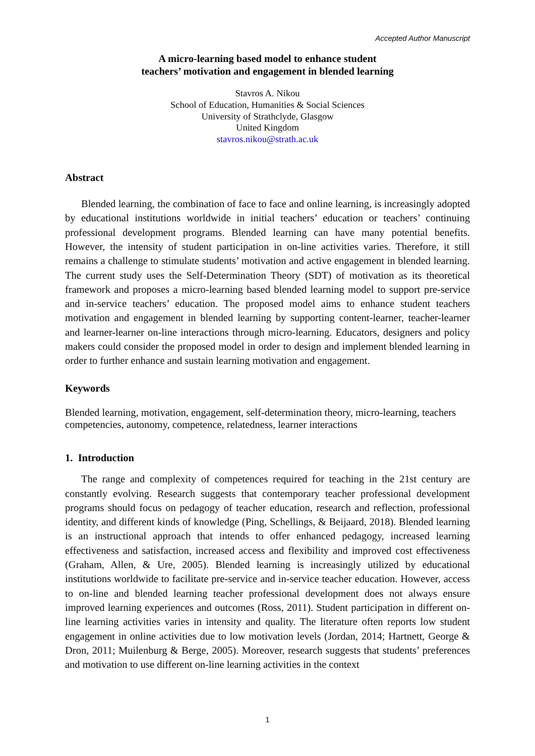Accepted Author Manuscript
A micro-learning based model to enhance student
teachers’ motivation and engagement in blended learning
Stavros A. Nikou
School of Education, Humanities & Social Sciences
University of Strathclyde, Glasgow
United Kingdom
stavros.nikou@strath.ac.uk
Abstract
Blended learning, the combination of face to face and online learning, is increasingly adopted by educational institutions worldwide in initial teachers’ education or teachers’ continuing professional development programs. Blended learning can have many potential benefits. However, the intensity of student participation in on-line activities varies. Therefore, it still remains a challenge to stimulate students’ motivation and active engagement in blended learning. The current study uses the Self-Determination Theory (SDT) of motivation as its theoretical framework and proposes a micro-learning based blended learning model to support pre-service and in-service teachers’ education. The proposed model aims to enhance student teachers motivation and engagement in blended learning by supporting content-learner, teacher-learner and learner-learner on-line interactions through micro-learning. Educators, designers and policy makers could consider the proposed model in order to design and implement blended learning in order to further enhance and sustain learning motivation and engagement.
Keywords
Blended learning, motivation, engagement, self-determination theory, micro-learning, teachers competencies, autonomy, competence, relatedness, learner interactions
1. Introduction
The range and complexity of competences required for teaching in the 21st century are constantly evolving. Research suggests that contemporary teacher professional development programs should focus on pedagogy of teacher education, research and reflection, professional identity, and different kinds of knowledge (Ping, Schellings, & Beijaard, 2018). Blended learning is an instructional approach that intends to offer enhanced pedagogy, increased learning effectiveness and satisfaction, increased access and flexibility and improved cost effectiveness (Graham, Allen, & Ure, 2005). Blended learning is increasingly utilized by educational institutions worldwide to facilitate pre-service and in-service teacher education. However, access to on-line and blended learning teacher professional development does not always ensure improved learning experiences and outcomes (Ross, 2011). Student participation in different on-line learning activities varies in intensity and quality. The literature often reports low student engagement in online activities due to low motivation levels (Jordan, 2014; Hartnett, George & Dron, 2011; Muilenburg & Berge, 2005). Moreover, research suggests that students’ preferences and motivation to use different on-line learning activities in the context
1